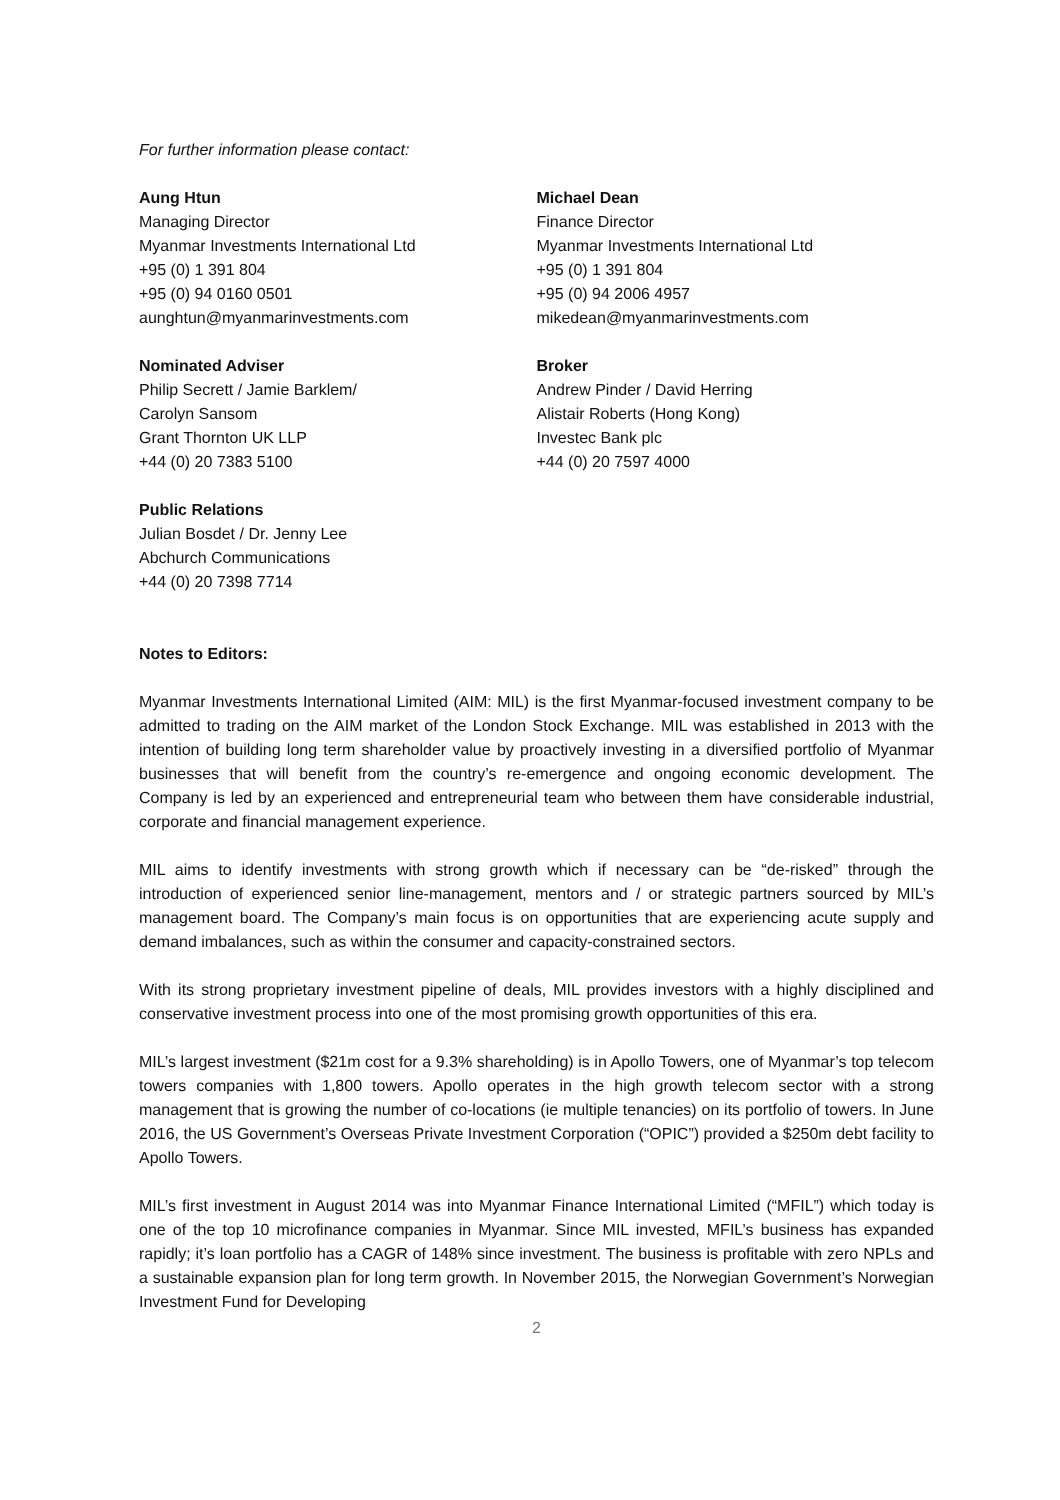For further information please contact:
Aung Htun
Managing Director
Myanmar Investments International Ltd
+95 (0) 1 391 804
+95 (0) 94 0160 0501
aunghtun@myanmarinvestments.com
Michael Dean
Finance Director
Myanmar Investments International Ltd
+95 (0) 1 391 804
+95 (0) 94 2006 4957
mikedean@myanmarinvestments.com
Nominated Adviser
Philip Secrett / Jamie Barklem/
Carolyn Sansom
Grant Thornton UK LLP
+44 (0) 20 7383 5100
Broker
Andrew Pinder / David Herring
Alistair Roberts (Hong Kong)
Investec Bank plc
+44 (0) 20 7597 4000
Public Relations
Julian Bosdet / Dr. Jenny Lee
Abchurch Communications
+44 (0) 20 7398 7714
Notes to Editors:
Myanmar Investments International Limited (AIM: MIL) is the first Myanmar-focused investment company to be admitted to trading on the AIM market of the London Stock Exchange. MIL was established in 2013 with the intention of building long term shareholder value by proactively investing in a diversified portfolio of Myanmar businesses that will benefit from the country’s re-emergence and ongoing economic development. The Company is led by an experienced and entrepreneurial team who between them have considerable industrial, corporate and financial management experience.
MIL aims to identify investments with strong growth which if necessary can be “de-risked” through the introduction of experienced senior line-management, mentors and / or strategic partners sourced by MIL’s management board. The Company’s main focus is on opportunities that are experiencing acute supply and demand imbalances, such as within the consumer and capacity-constrained sectors.
With its strong proprietary investment pipeline of deals, MIL provides investors with a highly disciplined and conservative investment process into one of the most promising growth opportunities of this era.
MIL’s largest investment ($21m cost for a 9.3% shareholding) is in Apollo Towers, one of Myanmar’s top telecom towers companies with 1,800 towers. Apollo operates in the high growth telecom sector with a strong management that is growing the number of co-locations (ie multiple tenancies) on its portfolio of towers. In June 2016, the US Government’s Overseas Private Investment Corporation (“OPIC”) provided a $250m debt facility to Apollo Towers.
MIL’s first investment in August 2014 was into Myanmar Finance International Limited (“MFIL”) which today is one of the top 10 microfinance companies in Myanmar. Since MIL invested, MFIL’s business has expanded rapidly; it’s loan portfolio has a CAGR of 148% since investment. The business is profitable with zero NPLs and a sustainable expansion plan for long term growth. In November 2015, the Norwegian Government’s Norwegian Investment Fund for Developing
2